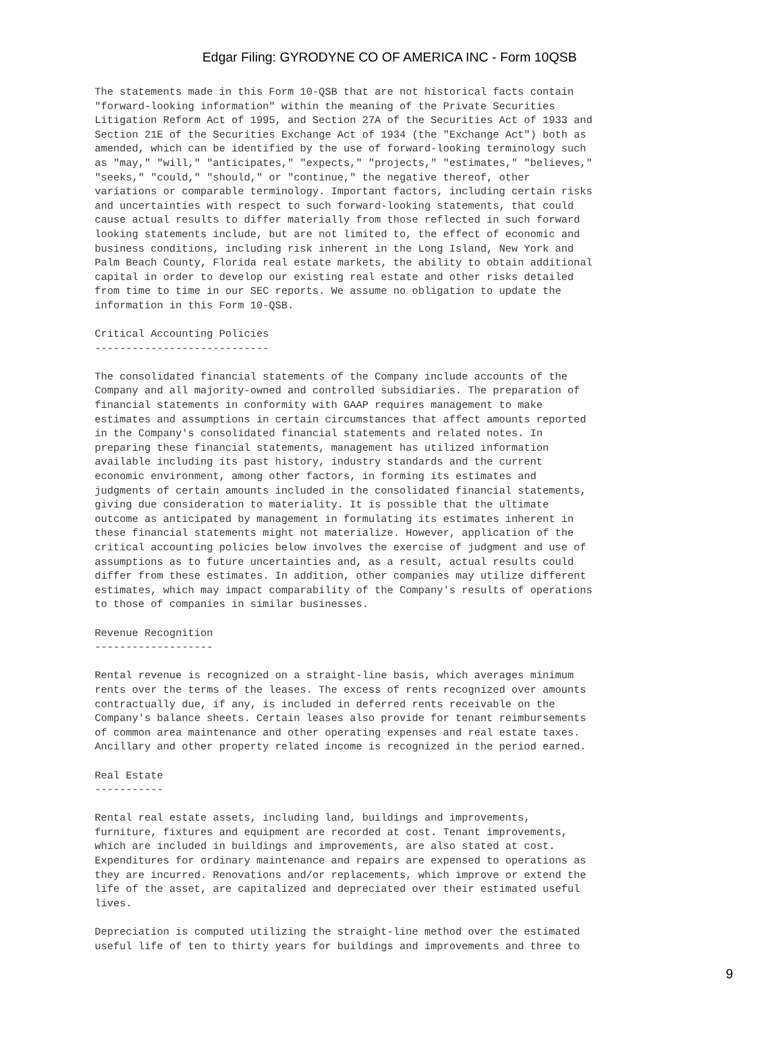Edgar Filing: GYRODYNE CO OF AMERICA INC - Form 10QSB
The statements made in this Form 10-QSB that are not historical facts contain
"forward-looking information" within the meaning of the Private Securities
Litigation Reform Act of 1995, and Section 27A of the Securities Act of 1933 and
Section 21E of the Securities Exchange Act of 1934 (the "Exchange Act") both as
amended, which can be identified by the use of forward-looking terminology such
as "may," "will," "anticipates," "expects," "projects," "estimates," "believes,"
"seeks," "could," "should," or "continue," the negative thereof, other
variations or comparable terminology. Important factors, including certain risks
and uncertainties with respect to such forward-looking statements, that could
cause actual results to differ materially from those reflected in such forward
looking statements include, but are not limited to, the effect of economic and
business conditions, including risk inherent in the Long Island, New York and
Palm Beach County, Florida real estate markets, the ability to obtain additional
capital in order to develop our existing real estate and other risks detailed
from time to time in our SEC reports. We assume no obligation to update the
information in this Form 10-QSB.

Critical Accounting Policies
----------------------------

The consolidated financial statements of the Company include accounts of the
Company and all majority-owned and controlled subsidiaries. The preparation of
financial statements in conformity with GAAP requires management to make
estimates and assumptions in certain circumstances that affect amounts reported
in the Company's consolidated financial statements and related notes. In
preparing these financial statements, management has utilized information
available including its past history, industry standards and the current
economic environment, among other factors, in forming its estimates and
judgments of certain amounts included in the consolidated financial statements,
giving due consideration to materiality. It is possible that the ultimate
outcome as anticipated by management in formulating its estimates inherent in
these financial statements might not materialize. However, application of the
critical accounting policies below involves the exercise of judgment and use of
assumptions as to future uncertainties and, as a result, actual results could
differ from these estimates. In addition, other companies may utilize different
estimates, which may impact comparability of the Company's results of operations
to those of companies in similar businesses.

Revenue Recognition
-------------------

Rental revenue is recognized on a straight-line basis, which averages minimum
rents over the terms of the leases. The excess of rents recognized over amounts
contractually due, if any, is included in deferred rents receivable on the
Company's balance sheets. Certain leases also provide for tenant reimbursements
of common area maintenance and other operating expenses and real estate taxes.
Ancillary and other property related income is recognized in the period earned.

Real Estate
-----------

Rental real estate assets, including land, buildings and improvements,
furniture, fixtures and equipment are recorded at cost. Tenant improvements,
which are included in buildings and improvements, are also stated at cost.
Expenditures for ordinary maintenance and repairs are expensed to operations as
they are incurred. Renovations and/or replacements, which improve or extend the
life of the asset, are capitalized and depreciated over their estimated useful
lives.

Depreciation is computed utilizing the straight-line method over the estimated
useful life of ten to thirty years for buildings and improvements and three to
9